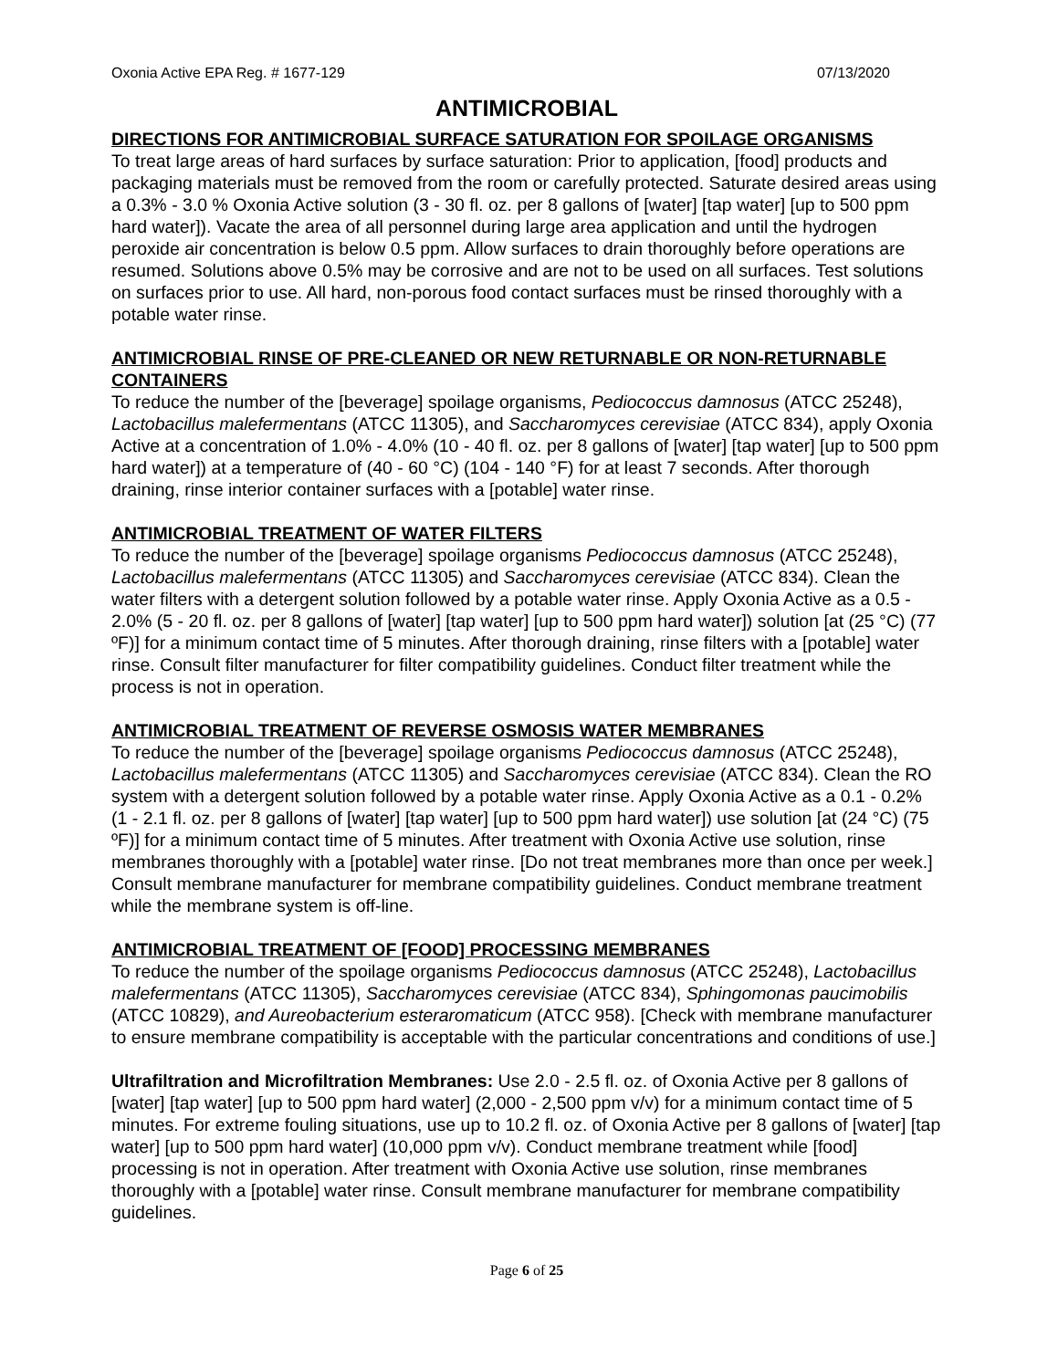Oxonia Active EPA Reg. # 1677-129 07/13/2020
ANTIMICROBIAL
DIRECTIONS FOR ANTIMICROBIAL SURFACE SATURATION FOR SPOILAGE ORGANISMS
To treat large areas of hard surfaces by surface saturation: Prior to application, [food] products and packaging materials must be removed from the room or carefully protected. Saturate desired areas using a 0.3% - 3.0 % Oxonia Active solution (3 - 30 fl. oz. per 8 gallons of [water] [tap water] [up to 500 ppm hard water]). Vacate the area of all personnel during large area application and until the hydrogen peroxide air concentration is below 0.5 ppm. Allow surfaces to drain thoroughly before operations are resumed. Solutions above 0.5% may be corrosive and are not to be used on all surfaces. Test solutions on surfaces prior to use. All hard, non-porous food contact surfaces must be rinsed thoroughly with a potable water rinse.
ANTIMICROBIAL RINSE OF PRE-CLEANED OR NEW RETURNABLE OR NON-RETURNABLE CONTAINERS
To reduce the number of the [beverage] spoilage organisms, Pediococcus damnosus (ATCC 25248), Lactobacillus malefermentans (ATCC 11305), and Saccharomyces cerevisiae (ATCC 834), apply Oxonia Active at a concentration of 1.0% - 4.0% (10 - 40 fl. oz. per 8 gallons of [water] [tap water] [up to 500 ppm hard water]) at a temperature of (40 - 60 °C) (104 - 140 °F) for at least 7 seconds. After thorough draining, rinse interior container surfaces with a [potable] water rinse.
ANTIMICROBIAL TREATMENT OF WATER FILTERS
To reduce the number of the [beverage] spoilage organisms Pediococcus damnosus (ATCC 25248), Lactobacillus malefermentans (ATCC 11305) and Saccharomyces cerevisiae (ATCC 834). Clean the water filters with a detergent solution followed by a potable water rinse. Apply Oxonia Active as a 0.5 - 2.0% (5 - 20 fl. oz. per 8 gallons of [water] [tap water] [up to 500 ppm hard water]) solution [at (25 °C) (77 ºF)] for a minimum contact time of 5 minutes. After thorough draining, rinse filters with a [potable] water rinse. Consult filter manufacturer for filter compatibility guidelines. Conduct filter treatment while the process is not in operation.
ANTIMICROBIAL TREATMENT OF REVERSE OSMOSIS WATER MEMBRANES
To reduce the number of the [beverage] spoilage organisms Pediococcus damnosus (ATCC 25248), Lactobacillus malefermentans (ATCC 11305) and Saccharomyces cerevisiae (ATCC 834). Clean the RO system with a detergent solution followed by a potable water rinse. Apply Oxonia Active as a 0.1 - 0.2% (1 - 2.1 fl. oz. per 8 gallons of [water] [tap water] [up to 500 ppm hard water]) use solution [at (24 °C) (75 ºF)] for a minimum contact time of 5 minutes. After treatment with Oxonia Active use solution, rinse membranes thoroughly with a [potable] water rinse. [Do not treat membranes more than once per week.] Consult membrane manufacturer for membrane compatibility guidelines. Conduct membrane treatment while the membrane system is off-line.
ANTIMICROBIAL TREATMENT OF [FOOD] PROCESSING MEMBRANES
To reduce the number of the spoilage organisms Pediococcus damnosus (ATCC 25248), Lactobacillus malefermentans (ATCC 11305), Saccharomyces cerevisiae (ATCC 834), Sphingomonas paucimobilis (ATCC 10829), and Aureobacterium esteraromaticum (ATCC 958). [Check with membrane manufacturer to ensure membrane compatibility is acceptable with the particular concentrations and conditions of use.]
Ultrafiltration and Microfiltration Membranes: Use 2.0 - 2.5 fl. oz. of Oxonia Active per 8 gallons of [water] [tap water] [up to 500 ppm hard water] (2,000 - 2,500 ppm v/v) for a minimum contact time of 5 minutes. For extreme fouling situations, use up to 10.2 fl. oz. of Oxonia Active per 8 gallons of [water] [tap water] [up to 500 ppm hard water] (10,000 ppm v/v). Conduct membrane treatment while [food] processing is not in operation. After treatment with Oxonia Active use solution, rinse membranes thoroughly with a [potable] water rinse. Consult membrane manufacturer for membrane compatibility guidelines.
Page 6 of 25